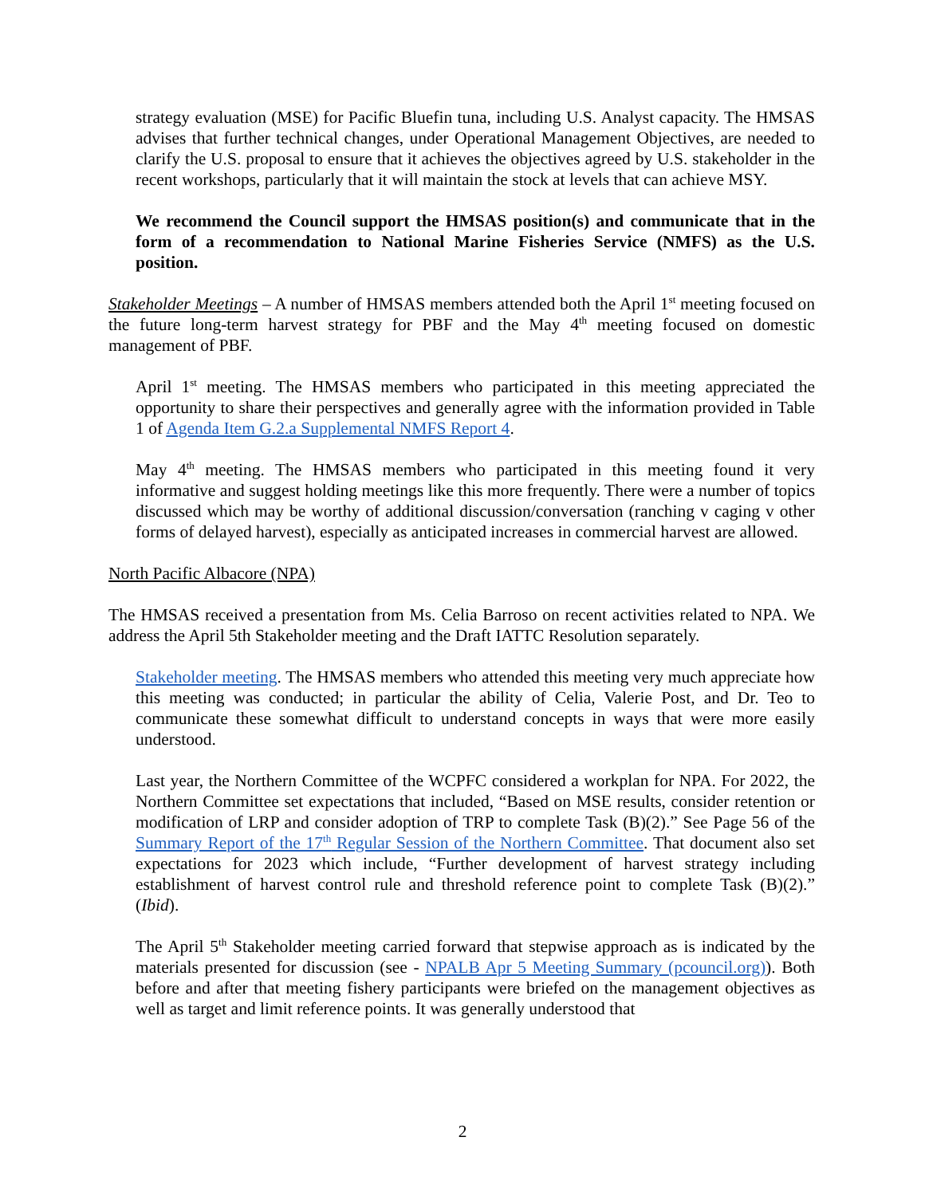strategy evaluation (MSE) for Pacific Bluefin tuna, including U.S. Analyst capacity. The HMSAS advises that further technical changes, under Operational Management Objectives, are needed to clarify the U.S. proposal to ensure that it achieves the objectives agreed by U.S. stakeholder in the recent workshops, particularly that it will maintain the stock at levels that can achieve MSY.
We recommend the Council support the HMSAS position(s) and communicate that in the form of a recommendation to National Marine Fisheries Service (NMFS) as the U.S. position.
Stakeholder Meetings – A number of HMSAS members attended both the April 1<sup>st</sup> meeting focused on the future long-term harvest strategy for PBF and the May 4<sup>th</sup> meeting focused on domestic management of PBF.
April 1<sup>st</sup> meeting. The HMSAS members who participated in this meeting appreciated the opportunity to share their perspectives and generally agree with the information provided in Table 1 of Agenda Item G.2.a Supplemental NMFS Report 4.
May 4<sup>th</sup> meeting. The HMSAS members who participated in this meeting found it very informative and suggest holding meetings like this more frequently. There were a number of topics discussed which may be worthy of additional discussion/conversation (ranching v caging v other forms of delayed harvest), especially as anticipated increases in commercial harvest are allowed.
North Pacific Albacore (NPA)
The HMSAS received a presentation from Ms. Celia Barroso on recent activities related to NPA. We address the April 5th Stakeholder meeting and the Draft IATTC Resolution separately.
Stakeholder meeting. The HMSAS members who attended this meeting very much appreciate how this meeting was conducted; in particular the ability of Celia, Valerie Post, and Dr. Teo to communicate these somewhat difficult to understand concepts in ways that were more easily understood.
Last year, the Northern Committee of the WCPFC considered a workplan for NPA. For 2022, the Northern Committee set expectations that included, “Based on MSE results, consider retention or modification of LRP and consider adoption of TRP to complete Task (B)(2).” See Page 56 of the Summary Report of the 17<sup>th</sup> Regular Session of the Northern Committee. That document also set expectations for 2023 which include, “Further development of harvest strategy including establishment of harvest control rule and threshold reference point to complete Task (B)(2).” (Ibid).
The April 5<sup>th</sup> Stakeholder meeting carried forward that stepwise approach as is indicated by the materials presented for discussion (see - NPALB Apr 5 Meeting Summary (pcouncil.org)). Both before and after that meeting fishery participants were briefed on the management objectives as well as target and limit reference points. It was generally understood that
2